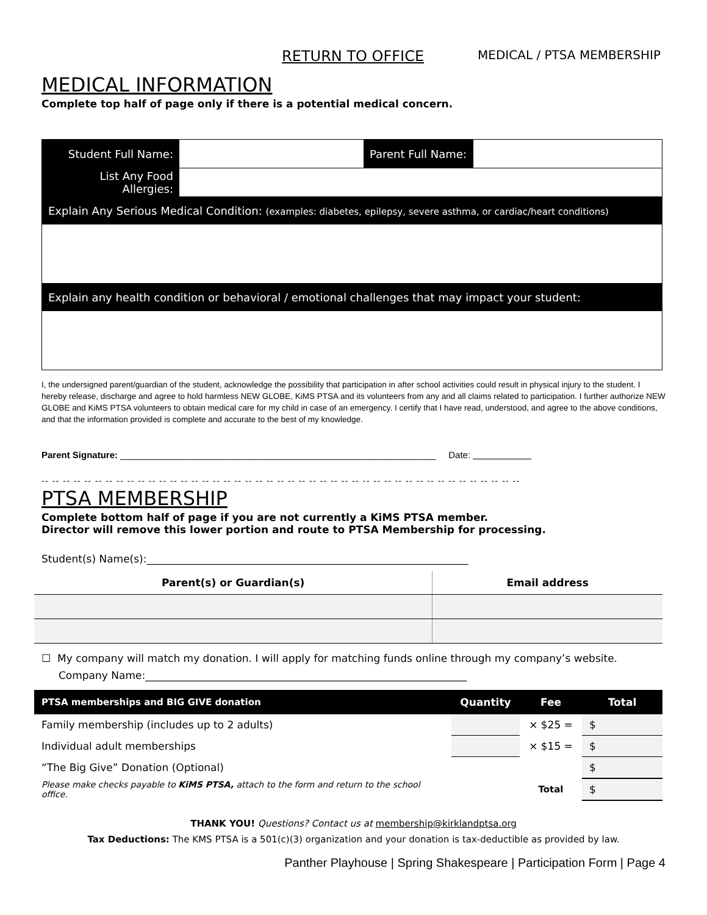RETURN TO OFFICE MEDICAL / PTSA MEMBERSHIP
MEDICAL INFORMATION
Complete top half of page only if there is a potential medical concern.
| Student Full Name: | | Parent Full Name: | |
| List Any Food Allergies: | | | |
| Explain Any Serious Medical Condition: (examples: diabetes, epilepsy, severe asthma, or cardiac/heart conditions) | | | |
| Explain any health condition or behavioral / emotional challenges that may impact your student: | | | |
I, the undersigned parent/guardian of the student, acknowledge the possibility that participation in after school activities could result in physical injury to the student. I hereby release, discharge and agree to hold harmless NEW GLOBE, KiMS PTSA and its volunteers from any and all claims related to participation. I further authorize NEW GLOBE and KiMS PTSA volunteers to obtain medical care for my child in case of an emergency. I certify that I have read, understood, and agree to the above conditions, and that the information provided is complete and accurate to the best of my knowledge.
Parent Signature: ______________________________________________________________ Date:
-- -- -- -- -- -- -- -- -- -- -- -- -- -- -- -- -- -- -- -- -- -- -- -- -- -- -- -- -- -- -- -- -- -- -- -- -- -- -- -- -- -- -- -- --
PTSA MEMBERSHIP
Complete bottom half of page if you are not currently a KiMS PTSA member.
Director will remove this lower portion and route to PTSA Membership for processing.
Student(s) Name(s):______________________________________________________________
| Parent(s) or Guardian(s) | Email address |
| --- | --- |
☐ My company will match my donation. I will apply for matching funds online through my company’s website.
Company Name:______________________________________________________________
| PTSA memberships and BIG GIVE donation | Quantity | Fee | Total |
| --- | --- | --- | --- |
| Family membership (includes up to 2 adults) | | × $25 = | $ |
| Individual adult memberships | | × $15 = | $ |
| “The Big Give” Donation (Optional) | | | $ |
| Please make checks payable to KiMS PTSA, attach to the form and return to the school office. | | Total | $ |
THANK YOU! Questions? Contact us at membership@kirklandptsa.org
Tax Deductions: The KMS PTSA is a 501(c)(3) organization and your donation is tax-deductible as provided by law.
Panther Playhouse | Spring Shakespeare | Participation Form | Page 4